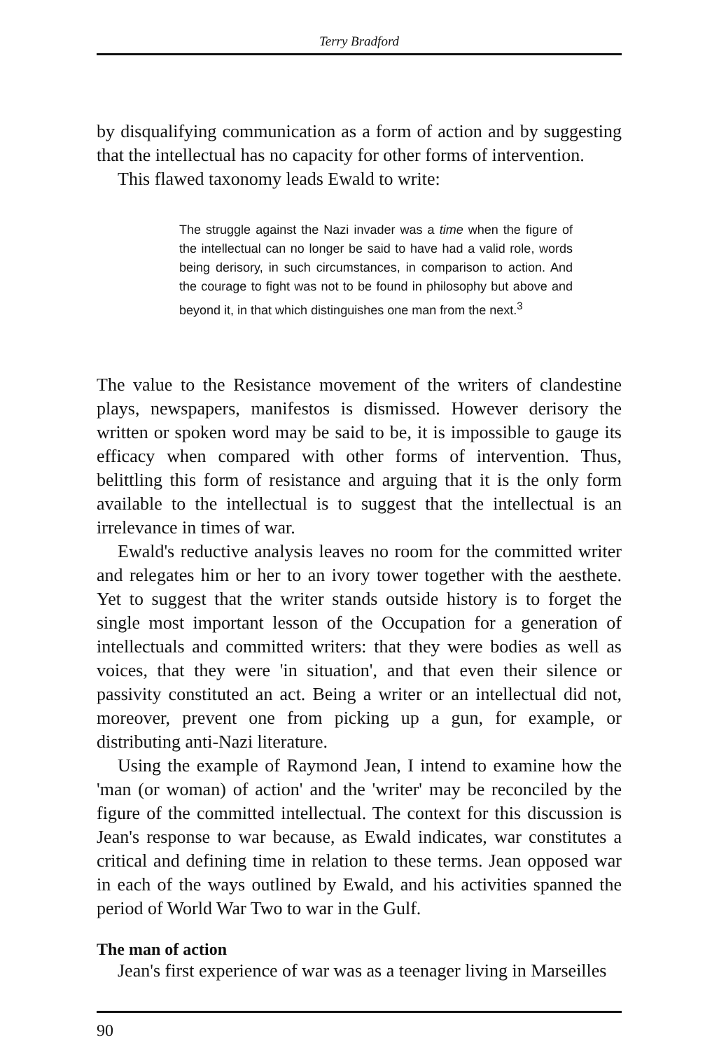Terry Bradford
by disqualifying communication as a form of action and by suggesting that the intellectual has no capacity for other forms of intervention.
This flawed taxonomy leads Ewald to write:
The struggle against the Nazi invader was a time when the figure of the intellectual can no longer be said to have had a valid role, words being derisory, in such circumstances, in comparison to action. And the courage to fight was not to be found in philosophy but above and beyond it, in that which distinguishes one man from the next.<sup>3</sup>
The value to the Resistance movement of the writers of clandestine plays, newspapers, manifestos is dismissed. However derisory the written or spoken word may be said to be, it is impossible to gauge its efficacy when compared with other forms of intervention. Thus, belittling this form of resistance and arguing that it is the only form available to the intellectual is to suggest that the intellectual is an irrelevance in times of war.
Ewald's reductive analysis leaves no room for the committed writer and relegates him or her to an ivory tower together with the aesthete. Yet to suggest that the writer stands outside history is to forget the single most important lesson of the Occupation for a generation of intellectuals and committed writers: that they were bodies as well as voices, that they were 'in situation', and that even their silence or passivity constituted an act. Being a writer or an intellectual did not, moreover, prevent one from picking up a gun, for example, or distributing anti-Nazi literature.
Using the example of Raymond Jean, I intend to examine how the 'man (or woman) of action' and the 'writer' may be reconciled by the figure of the committed intellectual. The context for this discussion is Jean's response to war because, as Ewald indicates, war constitutes a critical and defining time in relation to these terms. Jean opposed war in each of the ways outlined by Ewald, and his activities spanned the period of World War Two to war in the Gulf.
The man of action
Jean's first experience of war was as a teenager living in Marseilles
90